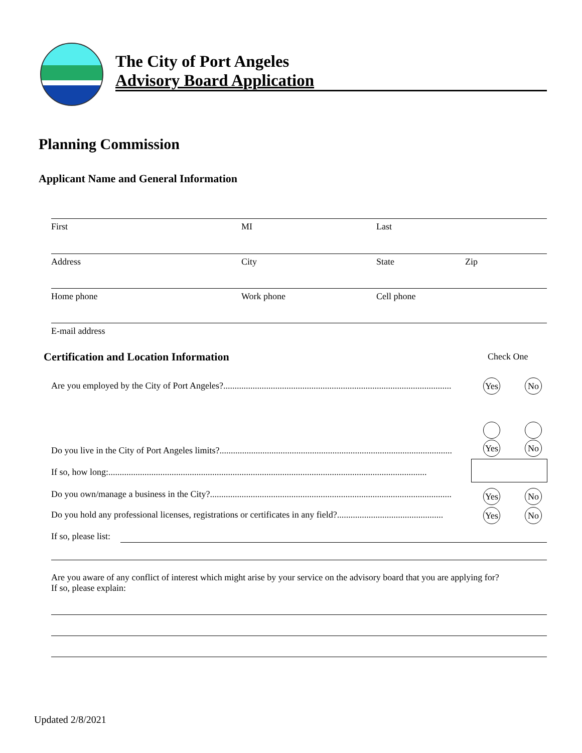The City of Port Angeles
Advisory Board Application
Planning Commission
Applicant Name and General Information
First MI Last
Address City State Zip
Home phone Work phone Cell phone
E-mail address
Certification and Location Information
Check One
Are you employed by the City of Port Angeles?.....................................................................................................
Yes
No
Do you live in the City of Port Angeles limits?.......................................................................................................
Yes
No
If so, how long:.............................................................................................................................................
Do you own/manage a business in the City?...........................................................................................................
Yes
No
Do you hold any professional licenses, registrations or certificates in any field?...............................................
Yes
No
If so, please list:
Are you aware of any conflict of interest which might arise by your service on the advisory board that you are applying for?
If so, please explain:
Updated 2/8/2021